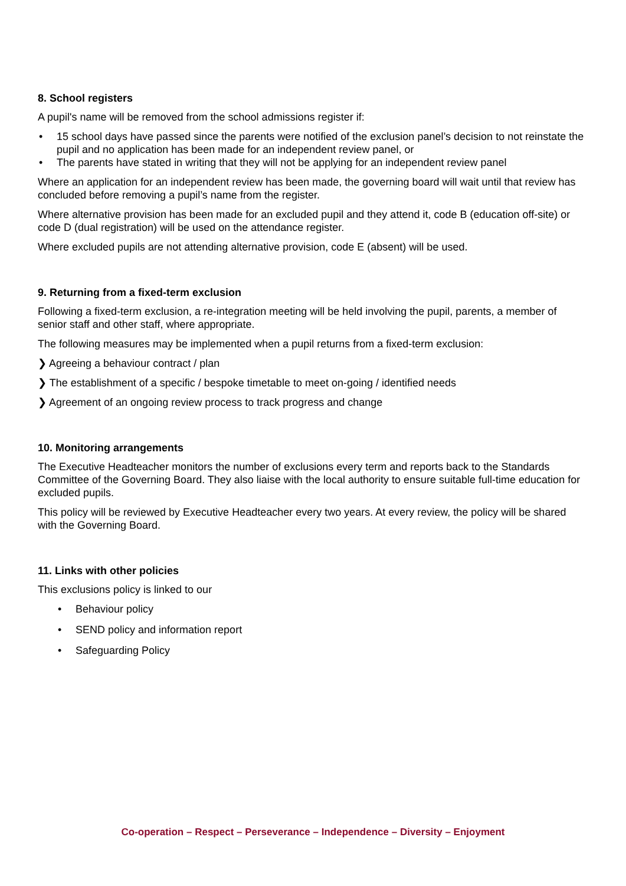8. School registers
A pupil's name will be removed from the school admissions register if:
• 15 school days have passed since the parents were notified of the exclusion panel’s decision to not reinstate the pupil and no application has been made for an independent review panel, or
• The parents have stated in writing that they will not be applying for an independent review panel
Where an application for an independent review has been made, the governing board will wait until that review has concluded before removing a pupil’s name from the register.
Where alternative provision has been made for an excluded pupil and they attend it, code B (education off-site) or code D (dual registration) will be used on the attendance register.
Where excluded pupils are not attending alternative provision, code E (absent) will be used.
9. Returning from a fixed-term exclusion
Following a fixed-term exclusion, a re-integration meeting will be held involving the pupil, parents, a member of senior staff and other staff, where appropriate.
The following measures may be implemented when a pupil returns from a fixed-term exclusion:
❯ Agreeing a behaviour contract / plan
❯ The establishment of a specific / bespoke timetable to meet on-going / identified needs
❯ Agreement of an ongoing review process to track progress and change
10. Monitoring arrangements
The Executive Headteacher monitors the number of exclusions every term and reports back to the Standards Committee of the Governing Board. They also liaise with the local authority to ensure suitable full-time education for excluded pupils.
This policy will be reviewed by Executive Headteacher every two years. At every review, the policy will be shared with the Governing Board.
11. Links with other policies
This exclusions policy is linked to our
• Behaviour policy
• SEND policy and information report
• Safeguarding Policy
Co-operation – Respect – Perseverance – Independence – Diversity – Enjoyment